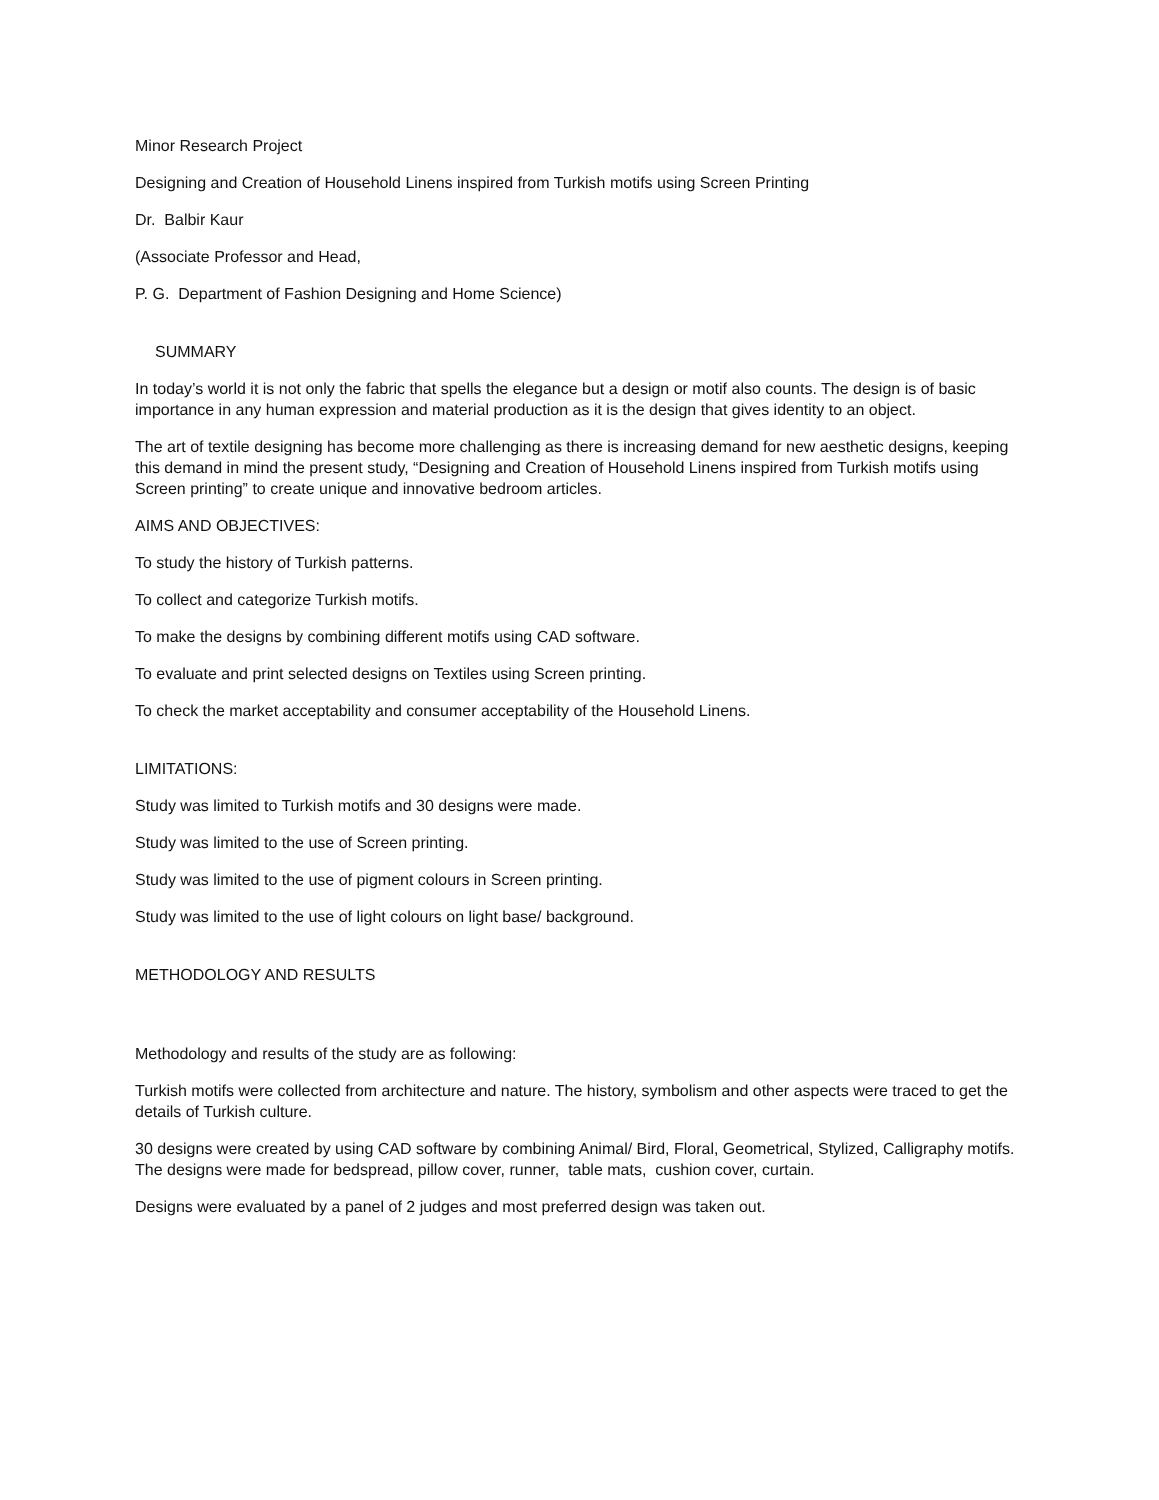Minor Research Project
Designing and Creation of Household Linens inspired from Turkish motifs using Screen Printing
Dr. Balbir Kaur
(Associate Professor and Head,
P. G. Department of Fashion Designing and Home Science)
SUMMARY
In today’s world it is not only the fabric that spells the elegance but a design or motif also counts. The design is of basic importance in any human expression and material production as it is the design that gives identity to an object.
The art of textile designing has become more challenging as there is increasing demand for new aesthetic designs, keeping this demand in mind the present study, “Designing and Creation of Household Linens inspired from Turkish motifs using Screen printing” to create unique and innovative bedroom articles.
AIMS AND OBJECTIVES:
To study the history of Turkish patterns.
To collect and categorize Turkish motifs.
To make the designs by combining different motifs using CAD software.
To evaluate and print selected designs on Textiles using Screen printing.
To check the market acceptability and consumer acceptability of the Household Linens.
LIMITATIONS:
Study was limited to Turkish motifs and 30 designs were made.
Study was limited to the use of Screen printing.
Study was limited to the use of pigment colours in Screen printing.
Study was limited to the use of light colours on light base/ background.
METHODOLOGY AND RESULTS
Methodology and results of the study are as following:
Turkish motifs were collected from architecture and nature. The history, symbolism and other aspects were traced to get the details of Turkish culture.
30 designs were created by using CAD software by combining Animal/ Bird, Floral, Geometrical, Stylized, Calligraphy motifs. The designs were made for bedspread, pillow cover, runner, table mats, cushion cover, curtain.
Designs were evaluated by a panel of 2 judges and most preferred design was taken out.